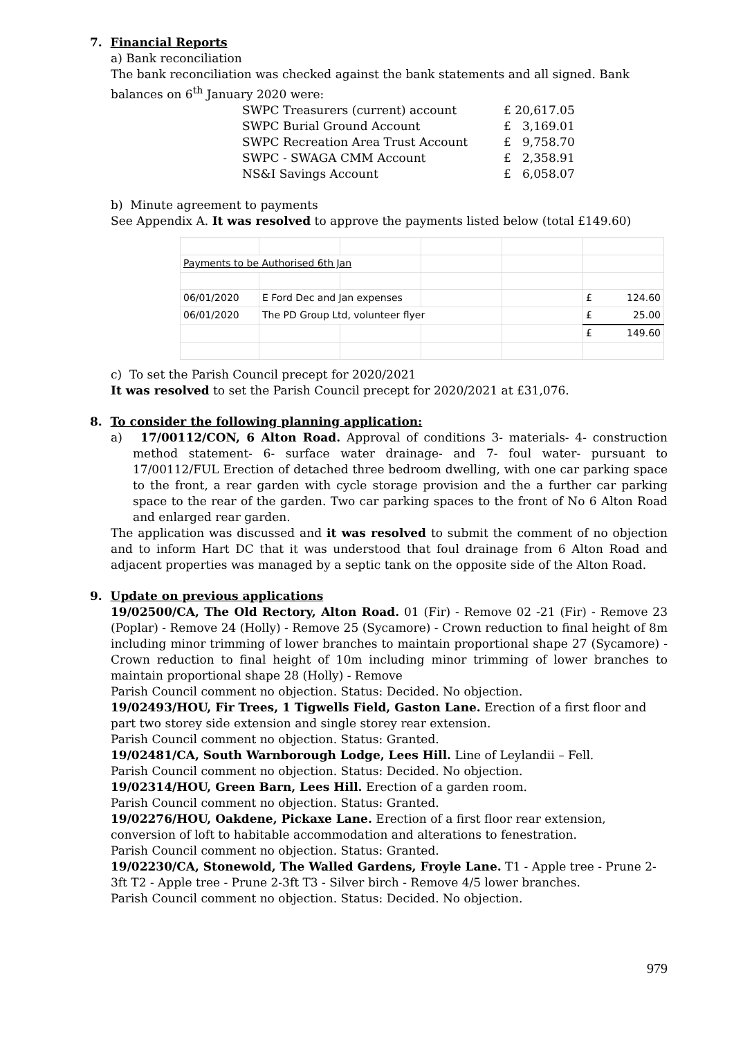7. Financial Reports
a) Bank reconciliation
The bank reconciliation was checked against the bank statements and all signed. Bank balances on 6<sup>th</sup> January 2020 were:
| SWPC Treasurers (current) account | £ 20,617.05 |
| SWPC Burial Ground Account | £ 3,169.01 |
| SWPC Recreation Area Trust Account | £ 9,758.70 |
| SWPC - SWAGA CMM Account | £ 2,358.91 |
| NS&I Savings Account | £ 6,058.07 |
b) Minute agreement to payments
See Appendix A. It was resolved to approve the payments listed below (total £149.60)
| Payments to be Authorised 6th Jan | | | | | |
| 06/01/2020 | E Ford Dec and Jan expenses | | | | £ 124.60 |
| 06/01/2020 | The PD Group Ltd, volunteer flyer | | | | £ 25.00 |
| | | | | | £ 149.60 |
c) To set the Parish Council precept for 2020/2021
It was resolved to set the Parish Council precept for 2020/2021 at £31,076.
8. To consider the following planning application:
a) 17/00112/CON, 6 Alton Road. Approval of conditions 3- materials- 4- construction method statement- 6- surface water drainage- and 7- foul water- pursuant to 17/00112/FUL Erection of detached three bedroom dwelling, with one car parking space to the front, a rear garden with cycle storage provision and the a further car parking space to the rear of the garden. Two car parking spaces to the front of No 6 Alton Road and enlarged rear garden.
The application was discussed and it was resolved to submit the comment of no objection and to inform Hart DC that it was understood that foul drainage from 6 Alton Road and adjacent properties was managed by a septic tank on the opposite side of the Alton Road.
9. Update on previous applications
19/02500/CA, The Old Rectory, Alton Road. 01 (Fir) - Remove 02 -21 (Fir) - Remove 23 (Poplar) - Remove 24 (Holly) - Remove 25 (Sycamore) - Crown reduction to final height of 8m including minor trimming of lower branches to maintain proportional shape 27 (Sycamore) - Crown reduction to final height of 10m including minor trimming of lower branches to maintain proportional shape 28 (Holly) - Remove
Parish Council comment no objection. Status: Decided. No objection.
19/02493/HOU, Fir Trees, 1 Tigwells Field, Gaston Lane. Erection of a first floor and part two storey side extension and single storey rear extension.
Parish Council comment no objection. Status: Granted.
19/02481/CA, South Warnborough Lodge, Lees Hill. Line of Leylandii – Fell.
Parish Council comment no objection. Status: Decided. No objection.
19/02314/HOU, Green Barn, Lees Hill. Erection of a garden room.
Parish Council comment no objection. Status: Granted.
19/02276/HOU, Oakdene, Pickaxe Lane. Erection of a first floor rear extension, conversion of loft to habitable accommodation and alterations to fenestration.
Parish Council comment no objection. Status: Granted.
19/02230/CA, Stonewold, The Walled Gardens, Froyle Lane. T1 - Apple tree - Prune 2-3ft T2 - Apple tree - Prune 2-3ft T3 - Silver birch - Remove 4/5 lower branches.
Parish Council comment no objection. Status: Decided. No objection.
979